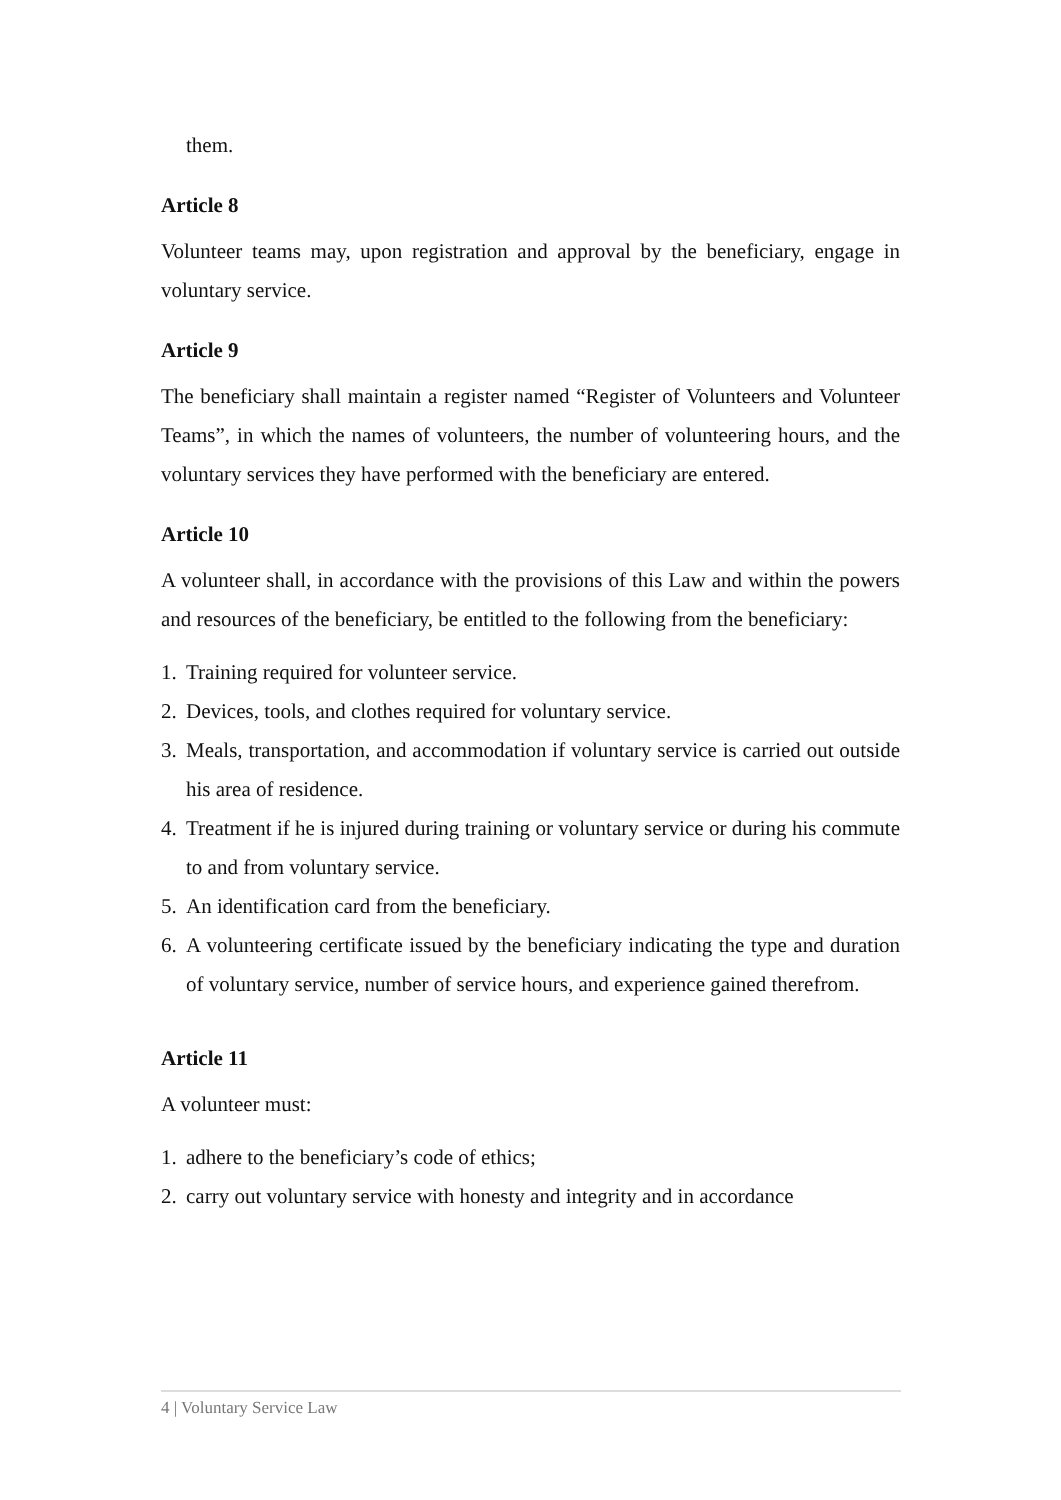them.
Article 8
Volunteer teams may, upon registration and approval by the beneficiary, engage in voluntary service.
Article 9
The beneficiary shall maintain a register named “Register of Volunteers and Volunteer Teams”, in which the names of volunteers, the number of volunteering hours, and the voluntary services they have performed with the beneficiary are entered.
Article 10
A volunteer shall, in accordance with the provisions of this Law and within the powers and resources of the beneficiary, be entitled to the following from the beneficiary:
1. Training required for volunteer service.
2. Devices, tools, and clothes required for voluntary service.
3. Meals, transportation, and accommodation if voluntary service is carried out outside his area of residence.
4. Treatment if he is injured during training or voluntary service or during his commute to and from voluntary service.
5. An identification card from the beneficiary.
6. A volunteering certificate issued by the beneficiary indicating the type and duration of voluntary service, number of service hours, and experience gained therefrom.
Article 11
A volunteer must:
1. adhere to the beneficiary’s code of ethics;
2. carry out voluntary service with honesty and integrity and in accordance
4 | Voluntary Service Law